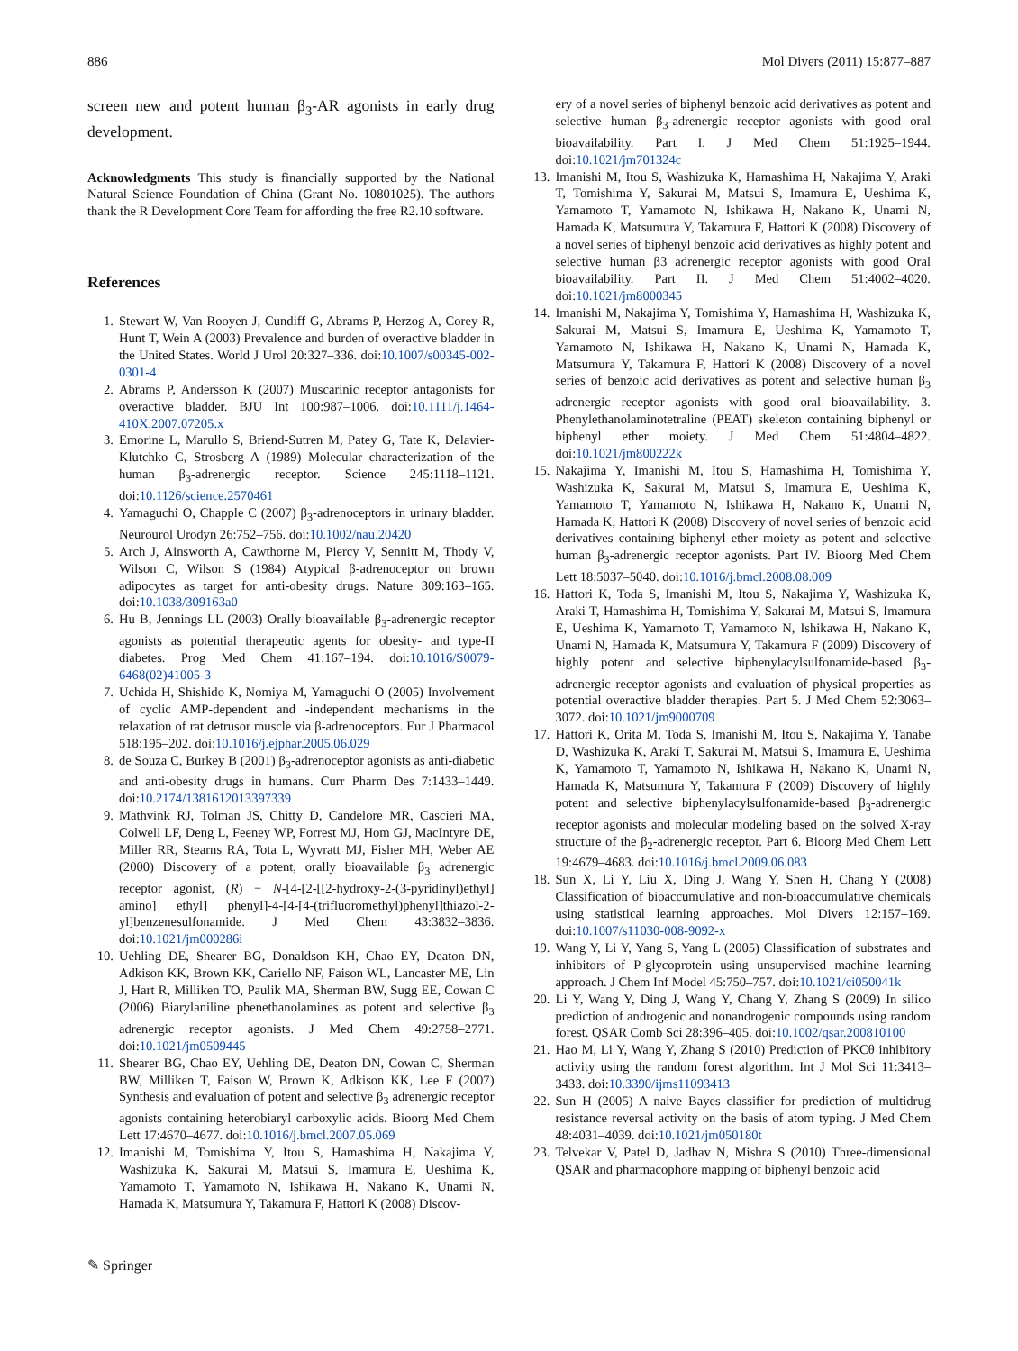886 Mol Divers (2011) 15:877–887
screen new and potent human β<sub>3</sub>-AR agonists in early drug development.
Acknowledgments This study is financially supported by the National Natural Science Foundation of China (Grant No. 10801025). The authors thank the R Development Core Team for affording the free R2.10 software.
References
1. Stewart W, Van Rooyen J, Cundiff G, Abrams P, Herzog A, Corey R, Hunt T, Wein A (2003) Prevalence and burden of overactive bladder in the United States. World J Urol 20:327–336. doi:10.1007/s00345-002-0301-4
2. Abrams P, Andersson K (2007) Muscarinic receptor antagonists for overactive bladder. BJU Int 100:987–1006. doi:10.1111/j.1464-410X.2007.07205.x
3. Emorine L, Marullo S, Briend-Sutren M, Patey G, Tate K, Delavier-Klutchko C, Strosberg A (1989) Molecular characterization of the human β<sub>3</sub>-adrenergic receptor. Science 245:1118–1121. doi:10.1126/science.2570461
4. Yamaguchi O, Chapple C (2007) β<sub>3</sub>-adrenoceptors in urinary bladder. Neurourol Urodyn 26:752–756. doi:10.1002/nau.20420
5. Arch J, Ainsworth A, Cawthorne M, Piercy V, Sennitt M, Thody V, Wilson C, Wilson S (1984) Atypical β-adrenoceptor on brown adipocytes as target for anti-obesity drugs. Nature 309:163–165. doi:10.1038/309163a0
6. Hu B, Jennings LL (2003) Orally bioavailable β<sub>3</sub>-adrenergic receptor agonists as potential therapeutic agents for obesity- and type-II diabetes. Prog Med Chem 41:167–194. doi:10.1016/S0079-6468(02)41005-3
7. Uchida H, Shishido K, Nomiya M, Yamaguchi O (2005) Involvement of cyclic AMP-dependent and -independent mechanisms in the relaxation of rat detrusor muscle via β-adrenoceptors. Eur J Pharmacol 518:195–202. doi:10.1016/j.ejphar.2005.06.029
8. de Souza C, Burkey B (2001) β<sub>3</sub>-adrenoceptor agonists as anti-diabetic and anti-obesity drugs in humans. Curr Pharm Des 7:1433–1449. doi:10.2174/1381612013397339
9. Mathvink RJ, Tolman JS, Chitty D, Candelore MR, Cascieri MA, Colwell LF, Deng L, Feeney WP, Forrest MJ, Hom GJ, MacIntyre DE, Miller RR, Stearns RA, Tota L, Wyvratt MJ, Fisher MH, Weber AE (2000) Discovery of a potent, orally bioavailable β<sub>3</sub> adrenergic receptor agonist, (R) − N-[4-[2-[[2-hydroxy-2-(3-pyridinyl)ethyl] amino] ethyl] phenyl]-4-[4-[4-(trifluoromethyl)phenyl]thiazol-2-yl]benzenesulfonamide. J Med Chem 43:3832–3836. doi:10.1021/jm000286i
10. Uehling DE, Shearer BG, Donaldson KH, Chao EY, Deaton DN, Adkison KK, Brown KK, Cariello NF, Faison WL, Lancaster ME, Lin J, Hart R, Milliken TO, Paulik MA, Sherman BW, Sugg EE, Cowan C (2006) Biarylaniline phenethanolamines as potent and selective β<sub>3</sub> adrenergic receptor agonists. J Med Chem 49:2758–2771. doi:10.1021/jm0509445
11. Shearer BG, Chao EY, Uehling DE, Deaton DN, Cowan C, Sherman BW, Milliken T, Faison W, Brown K, Adkison KK, Lee F (2007) Synthesis and evaluation of potent and selective β<sub>3</sub> adrenergic receptor agonists containing heterobiaryl carboxylic acids. Bioorg Med Chem Lett 17:4670–4677. doi:10.1016/j.bmcl.2007.05.069
12. Imanishi M, Tomishima Y, Itou S, Hamashima H, Nakajima Y, Washizuka K, Sakurai M, Matsui S, Imamura E, Ueshima K, Yamamoto T, Yamamoto N, Ishikawa H, Nakano K, Unami N, Hamada K, Matsumura Y, Takamura F, Hattori K (2008) Discov-
ery of a novel series of biphenyl benzoic acid derivatives as potent and selective human β<sub>3</sub>-adrenergic receptor agonists with good oral bioavailability. Part I. J Med Chem 51:1925–1944. doi:10.1021/jm701324c
13. Imanishi M, Itou S, Washizuka K, Hamashima H, Nakajima Y, Araki T, Tomishima Y, Sakurai M, Matsui S, Imamura E, Ueshima K, Yamamoto T, Yamamoto N, Ishikawa H, Nakano K, Unami N, Hamada K, Matsumura Y, Takamura F, Hattori K (2008) Discovery of a novel series of biphenyl benzoic acid derivatives as highly potent and selective human β3 adrenergic receptor agonists with good Oral bioavailability. Part II. J Med Chem 51:4002–4020. doi:10.1021/jm8000345
14. Imanishi M, Nakajima Y, Tomishima Y, Hamashima H, Washizuka K, Sakurai M, Matsui S, Imamura E, Ueshima K, Yamamoto T, Yamamoto N, Ishikawa H, Nakano K, Unami N, Hamada K, Matsumura Y, Takamura F, Hattori K (2008) Discovery of a novel series of benzoic acid derivatives as potent and selective human β<sub>3</sub> adrenergic receptor agonists with good oral bioavailability. 3. Phenylethanolaminotetraline (PEAT) skeleton containing biphenyl or biphenyl ether moiety. J Med Chem 51:4804–4822. doi:10.1021/jm800222k
15. Nakajima Y, Imanishi M, Itou S, Hamashima H, Tomishima Y, Washizuka K, Sakurai M, Matsui S, Imamura E, Ueshima K, Yamamoto T, Yamamoto N, Ishikawa H, Nakano K, Unami N, Hamada K, Hattori K (2008) Discovery of novel series of benzoic acid derivatives containing biphenyl ether moiety as potent and selective human β<sub>3</sub>-adrenergic receptor agonists. Part IV. Bioorg Med Chem Lett 18:5037–5040. doi:10.1016/j.bmcl.2008.08.009
16. Hattori K, Toda S, Imanishi M, Itou S, Nakajima Y, Washizuka K, Araki T, Hamashima H, Tomishima Y, Sakurai M, Matsui S, Imamura E, Ueshima K, Yamamoto T, Yamamoto N, Ishikawa H, Nakano K, Unami N, Hamada K, Matsumura Y, Takamura F (2009) Discovery of highly potent and selective biphenylacylsulfonamide-based β<sub>3</sub>-adrenergic receptor agonists and evaluation of physical properties as potential overactive bladder therapies. Part 5. J Med Chem 52:3063–3072. doi:10.1021/jm9000709
17. Hattori K, Orita M, Toda S, Imanishi M, Itou S, Nakajima Y, Tanabe D, Washizuka K, Araki T, Sakurai M, Matsui S, Imamura E, Ueshima K, Yamamoto T, Yamamoto N, Ishikawa H, Nakano K, Unami N, Hamada K, Matsumura Y, Takamura F (2009) Discovery of highly potent and selective biphenylacylsulfonamide-based β<sub>3</sub>-adrenergic receptor agonists and molecular modeling based on the solved X-ray structure of the β<sub>2</sub>-adrenergic receptor. Part 6. Bioorg Med Chem Lett 19:4679–4683. doi:10.1016/j.bmcl.2009.06.083
18. Sun X, Li Y, Liu X, Ding J, Wang Y, Shen H, Chang Y (2008) Classification of bioaccumulative and non-bioaccumulative chemicals using statistical learning approaches. Mol Divers 12:157–169. doi:10.1007/s11030-008-9092-x
19. Wang Y, Li Y, Yang S, Yang L (2005) Classification of substrates and inhibitors of P-glycoprotein using unsupervised machine learning approach. J Chem Inf Model 45:750–757. doi:10.1021/ci050041k
20. Li Y, Wang Y, Ding J, Wang Y, Chang Y, Zhang S (2009) In silico prediction of androgenic and nonandrogenic compounds using random forest. QSAR Comb Sci 28:396–405. doi:10.1002/qsar.200810100
21. Hao M, Li Y, Wang Y, Zhang S (2010) Prediction of PKCθ inhibitory activity using the random forest algorithm. Int J Mol Sci 11:3413–3433. doi:10.3390/ijms11093413
22. Sun H (2005) A naive Bayes classifier for prediction of multidrug resistance reversal activity on the basis of atom typing. J Med Chem 48:4031–4039. doi:10.1021/jm050180t
23. Telvekar V, Patel D, Jadhav N, Mishra S (2010) Three-dimensional QSAR and pharmacophore mapping of biphenyl benzoic acid
✎ Springer